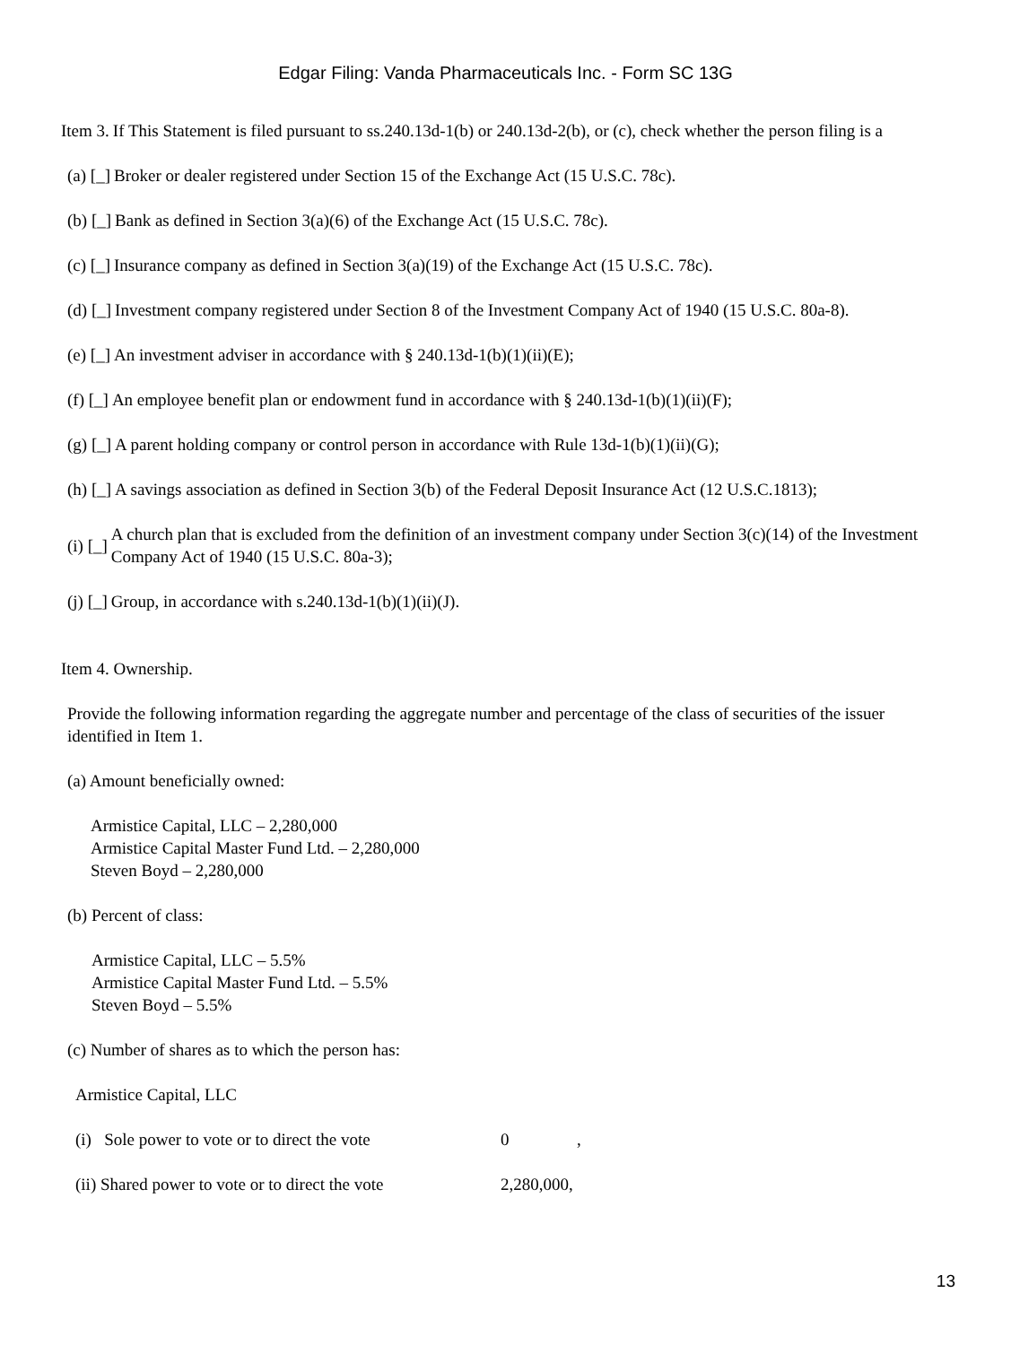Edgar Filing: Vanda Pharmaceuticals Inc. - Form SC 13G
Item 3. If This Statement is filed pursuant to ss.240.13d-1(b) or 240.13d-2(b), or (c), check whether the person filing is a
(a) [_] Broker or dealer registered under Section 15 of the Exchange Act (15 U.S.C. 78c).
(b) [_] Bank as defined in Section 3(a)(6) of the Exchange Act (15 U.S.C. 78c).
(c) [_] Insurance company as defined in Section 3(a)(19) of the Exchange Act (15 U.S.C. 78c).
(d) [_] Investment company registered under Section 8 of the Investment Company Act of 1940 (15 U.S.C. 80a-8).
(e) [_] An investment adviser in accordance with § 240.13d-1(b)(1)(ii)(E);
(f) [_] An employee benefit plan or endowment fund in accordance with § 240.13d-1(b)(1)(ii)(F);
(g) [_] A parent holding company or control person in accordance with Rule 13d-1(b)(1)(ii)(G);
(h) [_] A savings association as defined in Section 3(b) of the Federal Deposit Insurance Act (12 U.S.C.1813);
(i) [_] A church plan that is excluded from the definition of an investment company under Section 3(c)(14) of the Investment Company Act of 1940 (15 U.S.C. 80a-3);
(j) [_] Group, in accordance with s.240.13d-1(b)(1)(ii)(J).
Item 4. Ownership.
Provide the following information regarding the aggregate number and percentage of the class of securities of the issuer identified in Item 1.
(a) Amount beneficially owned:
Armistice Capital, LLC – 2,280,000
Armistice Capital Master Fund Ltd. – 2,280,000
Steven Boyd – 2,280,000
(b) Percent of class:
Armistice Capital, LLC – 5.5%
Armistice Capital Master Fund Ltd. – 5.5%
Steven Boyd – 5.5%
(c) Number of shares as to which the person has:
Armistice Capital, LLC
(i) Sole power to vote or to direct the vote 0,
(ii) Shared power to vote or to direct the vote 2,280,000,
13